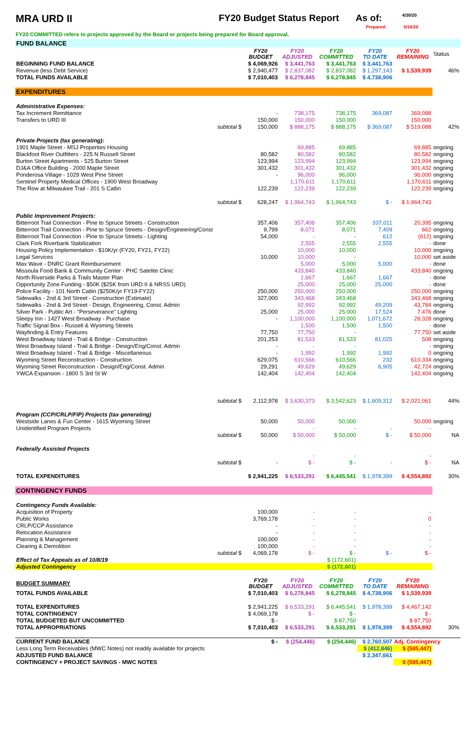MRA URD II FY20 Budget Status Report
As of:
4/30/20
Prepared: 5/18/20
FY20 COMMITTED refers to projects approved by the Board or projects being prepared for Board approval.
| FUND BALANCE | | | | | | | |
| | | FY20 BUDGET | FY20 ADJUSTED | FY20 COMMITTED | FY20 TO DATE | FY20 REMAINING | Status |
| BEGINNING FUND BALANCE | | $ 4,069,926 | $ 3,441,763 | $ 3,441,763 | $ 3,441,763 | | |
| Revenue (less Debt Service) | | $ 2,940,477 | $ 2,837,082 | $ 2,837,082 | $ 1,297,143 | $ 1,539,939 | 46% |
| TOTAL FUNDS AVAILABLE | | $ 7,010,403 | $ 6,278,845 | $ 6,278,845 | $ 4,738,906 | | |
| EXPENDITURES | | | | | | | |
| Administrative Expenses: | | | | | | | |
| Tax Increment Remittance | | - | 738,175 | 738,175 | 369,087 | 369,088 | |
| Transfers to URD III | | 150,000 | 150,000 | 150,000 | | 150,000 | |
| | subtotal $ | 150,000 | $ 888,175 | $ 888,175 | $ 369,087 | $ 519,088 | 42% |
| Private Projects (tax generating): | | | | | | | |
| 1901 Maple Street - MSJ Properties Housing | | | 69,885 | 69,885 | | 69,885 | ongoing |
| Blackfoot River Outfitters - 225 N Russell Street | | 80,582 | 80,582 | 80,582 | | 80,582 | ongoing |
| Burton Street Apartments - 525 Burton Street | | 123,994 | 123,994 | 123,994 | | 123,994 | ongoing |
| DJ&A Office Building - 2000 Maple Street | | 301,432 | 301,432 | 301,432 | | 301,432 | ongoing |
| Ponderosa Village - 1029 West Pine Street | | - | 96,000 | 96,000 | | 96,000 | ongoing |
| Sentinel Property Medical Offices - 1900 West Broadway | | | 1,170,611 | 1,170,611 | | 1,170,611 | ongoing |
| The Row at Milwaukee Trail - 201 S Catlin | | 122,239 | 122,239 | 122,239 | | 122,239 | ongoing |
| | subtotal $ | 628,247 | $ 1,964,743 | $ 1,964,743 | $ - | $ 1,964,743 | |
| Public Improvement Projects: | | | | | | | |
| Bitterroot Trail Connection - Pine to Spruce Streets - Construction | | 357,406 | 357,406 | 357,406 | 337,011 | 20,395 | ongoing |
| Bitterroot Trail Connection - Pine to Spruce Streets - Design/Engineering/Const | | 9,799 | 8,071 | 8,071 | 7,409 | 662 | ongoing |
| Bitterroot Trail Connection - Pine to Spruce Streets - Lighting | | 54,000 | - | - | 612 | (612) | ongoing |
| Clark Fork Riverbank Stabilization | | | 2,555 | 2,555 | 2,555 | - | done |
| Housing Policy Implementation - $10K/yr (FY20, FY21, FY22) | | | 10,000 | 10,000 | | 10,000 | ongoing |
| Legal Services | | 10,000 | 10,000 | - | | 10,000 | set aside |
| Max Wave - DNRC Grant Reimbursement | | | 5,000 | 5,000 | 5,000 | - | done |
| Missoula Food Bank & Community Center - PHC Satelite Clinic | | | 433,840 | 433,840 | | 433,840 | ongoing |
| North Riverside Parks & Trails Master Plan | | | 1,667 | 1,667 | 1,667 | - | done |
| Opportunity Zone Funding - $50K ($25K from URD II & NRSS URD) | | | 25,000 | 25,000 | 25,000 | - | done |
| Police Facility - 101 North Catlin ($250K/yr FY19-FY22) | | 250,000 | 250,000 | 250,000 | | 250,000 | ongoing |
| Sidewalks - 2nd & 3rd Street - Construction (Estimate) | | 327,000 | 343,468 | 343,468 | | 343,468 | ongoing |
| Sidewalks - 2nd & 3rd Street - Design, Engineering, Const. Admin | | | 92,992 | 92,992 | 49,209 | 43,784 | ongoing |
| Silver Park - Public Art - "Perseverance" Lighting | | 25,000 | 25,000 | 25,000 | 17,524 | 7,476 | done |
| Sleepy Inn - 1427 West Broadway - Purchase | | - | 1,100,000 | 1,100,000 | 1,071,672 | 28,328 | ongoing |
| Traffic Signal Box - Russell & Wyoming Streets | | | 1,500 | 1,500 | 1,500 | - | done |
| Wayfinding & Entry Features | | 77,750 | 77,750 | - | | 77,750 | set aside |
| West Broadway Island - Trail & Bridge - Construction | | 201,253 | 81,533 | 81,533 | 81,025 | 508 | ongoing |
| West Broadway Island - Trail & Bridge - Design/Eng/Const. Admin | | - | - | - | | - | ongoing |
| West Broadway Island - Trail & Bridge - Miscellaneous | | - | 1,992 | 1,992 | 1,992 | 0 | ongoing |
| Wyoming Street Reconstruction - Construction | | 629,075 | 610,566 | 610,566 | 232 | 610,334 | ongoing |
| Wyoming Street Reconstruction - Design/Eng/Const. Admin | | 29,291 | 49,629 | 49,629 | 6,905 | 42,724 | ongoing |
| YWCA Expansion - 1800 S 3rd St W | | 142,404 | 142,404 | 142,404 | | 142,404 | ongoing |
| | subtotal $ | 2,112,978 | $ 3,630,373 | $ 3,542,623 | $ 1,609,312 | $ 2,021,061 | 44% |
| Program (CCP/CRLP/FIP) Projects (tax generating) | | | | | | | |
| Westside Lanes & Fun Center - 1615 Wyoming Street | | 50,000 | 50,000 | 50,000 | | 50,000 | ongoing |
| Unidentified Program Projects | | | - | - | - | - | |
| | subtotal $ | 50,000 | $ 50,000 | $ 50,000 | $ - | $ 50,000 | NA |
| Federally Assisted Projects | | | | | | | |
| | | | - | - | | - | |
| | subtotal $ | - | $ - | $ - | - | $ - | NA |
| TOTAL EXPENDITURES | | $ 2,941,225 | $ 6,533,291 | $ 6,445,541 | $ 1,978,399 | $ 4,554,892 | 30% |
| CONTINGENCY FUNDS | | | | | | | |
| Contingency Funds Available: | | | | | | | |
| Acquisition of Property | | 100,000 | - | - | | - | |
| Public Works | | 3,769,178 | - | - | | 0 | |
| CRLP/CCP Assistance | | - | - | - | | - | |
| Relocation Assistance | | - | - | - | | - | |
| Planning & Management | | 100,000 | - | - | | - | |
| Clearing & Demolition | | 100,000 | - | - | | - | |
| | subtotal $ | 4,069,178 | $ - | $ - | $ - | $ - | |
| Effect of Tax Appeals as of 10/8/19 | | | | $ (172,601) | | | |
| Adjusted Contingency | | | | $ (172,601) | | | |
| BUDGET SUMMARY | | FY20 BUDGET | FY20 ADJUSTED | FY20 COMMITTED | FY20 TO DATE | FY20 REMAINING | |
| TOTAL FUNDS AVAILABLE | | $ 7,010,403 | $ 6,278,845 | $ 6,278,845 | $ 4,738,906 | $ 1,539,939 | |
| TOTAL EXPENDITURES | | $ 2,941,225 | $ 6,533,291 | $ 6,445,541 | $ 1,978,399 | $ 4,467,142 | |
| TOTAL CONTINGENCY | | $ 4,069,178 | $ - | $ - | | $ - | |
| TOTAL BUDGETED BUT UNCOMMITTED | | $ - | | $ 87,750 | | $ 87,750 | |
| TOTAL APPROPRIATIONS | | $ 7,010,403 | $ 6,533,291 | $ 6,533,291 | $ 1,978,399 | $ 4,554,892 | 30% |
| CURRENT FUND BALANCE | | $ - | $ (254,446) | $ (254,446) | $ 2,760,507 | Adj. Contingency | |
| Less Long Term Receivables (MWC Notes) not readily available for projects | | | | | $ (412,846) | $ (585,447) | |
| ADJUSTED FUND BALANCE | | | | | $ 2,347,661 | | |
| CONTINGENCY + PROJECT SAVINGS - MWC NOTES | | | | | | $ (585,447) | |